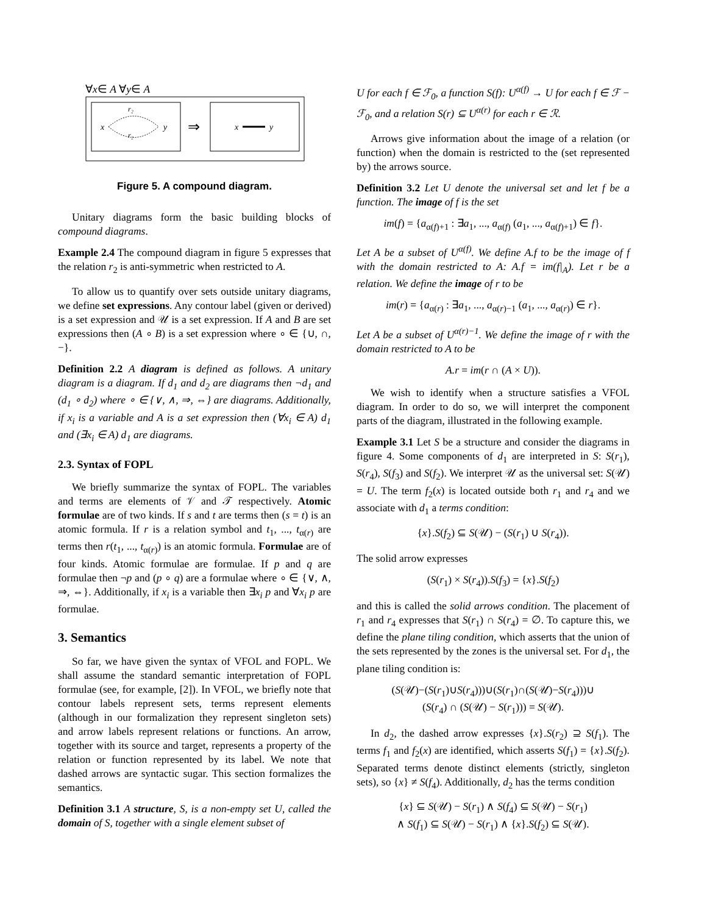∀x∈ A ∀y∈ A
x
y
r₂
r₂
⇒
x
y
Figure 5. A compound diagram.
Unitary diagrams form the basic building blocks of compound diagrams.
Example 2.4 The compound diagram in figure 5 expresses that the relation r<sub>2</sub> is anti-symmetric when restricted to A.
To allow us to quantify over sets outside unitary diagrams, we define set expressions. Any contour label (given or derived) is a set expression and 𝒰 is a set expression. If A and B are set expressions then (A ∘ B) is a set expression where ∘ ∈ {∪, ∩, −}.
Definition 2.2 A diagram is defined as follows. A unitary diagram is a diagram. If d<sub>1</sub> and d<sub>2</sub> are diagrams then ¬d<sub>1</sub> and (d<sub>1</sub> ∘ d<sub>2</sub>) where ∘ ∈ {∨, ∧, ⇒, ⇔} are diagrams. Additionally, if x<sub>i</sub> is a variable and A is a set expression then (∀x<sub>i</sub> ∈ A) d<sub>1</sub> and (∃x<sub>i</sub> ∈ A) d<sub>1</sub> are diagrams.
2.3. Syntax of FOPL
We briefly summarize the syntax of FOPL. The variables and terms are elements of 𝒱 and 𝒯 respectively. Atomic formulae are of two kinds. If s and t are terms then (s = t) is an atomic formula. If r is a relation symbol and t<sub>1</sub>, ..., t<sub>α(r)</sub> are terms then r(t<sub>1</sub>, ..., t<sub>α(r)</sub>) is an atomic formula. Formulae are of four kinds. Atomic formulae are formulae. If p and q are formulae then ¬p and (p ∘ q) are a formulae where ∘ ∈ {∨, ∧, ⇒, ⇔}. Additionally, if x<sub>i</sub> is a variable then ∃x<sub>i</sub> p and ∀x<sub>i</sub> p are formulae.
3. Semantics
So far, we have given the syntax of VFOL and FOPL. We shall assume the standard semantic interpretation of FOPL formulae (see, for example, [2]). In VFOL, we briefly note that contour labels represent sets, terms represent elements (although in our formalization they represent singleton sets) and arrow labels represent relations or functions. An arrow, together with its source and target, represents a property of the relation or function represented by its label. We note that dashed arrows are syntactic sugar. This section formalizes the semantics.
Definition 3.1 A structure, S, is a non-empty set U, called the domain of S, together with a single element subset of
U for each f ∈ ℱ<sub>0</sub>, a function S(f): U<sup>α(f)</sup> → U for each f ∈ ℱ − ℱ<sub>0</sub>, and a relation S(r) ⊆ U<sup>α(r)</sup> for each r ∈ ℛ.
Arrows give information about the image of a relation (or function) when the domain is restricted to the (set represented by) the arrows source.
Definition 3.2 Let U denote the universal set and let f be a function. The image of f is the set
im(f) = {a<sub>α(f)+1</sub> : ∃a<sub>1</sub>, ..., a<sub>α(f)</sub> (a<sub>1</sub>, ..., a<sub>α(f)+1</sub>) ∈ f}.
Let A be a subset of U<sup>α(f)</sup>. We define A.f to be the image of f with the domain restricted to A: A.f = im(f|<sub>A</sub>). Let r be a relation. We define the image of r to be
im(r) = {a<sub>α(r)</sub> : ∃a<sub>1</sub>, ..., a<sub>α(r)−1</sub> (a<sub>1</sub>, ..., a<sub>α(r)</sub>) ∈ r}.
Let A be a subset of U<sup>α(r)−1</sup>. We define the image of r with the domain restricted to A to be
A.r = im(r ∩ (A × U)).
We wish to identify when a structure satisfies a VFOL diagram. In order to do so, we will interpret the component parts of the diagram, illustrated in the following example.
Example 3.1 Let S be a structure and consider the diagrams in figure 4. Some components of d<sub>1</sub> are interpreted in S: S(r<sub>1</sub>), S(r<sub>4</sub>), S(f<sub>3</sub>) and S(f<sub>2</sub>). We interpret 𝒰 as the universal set: S(𝒰) = U. The term f<sub>2</sub>(x) is located outside both r<sub>1</sub> and r<sub>4</sub> and we associate with d<sub>1</sub> a terms condition:
{x}.S(f<sub>2</sub>) ⊆ S(𝒰) − (S(r<sub>1</sub>) ∪ S(r<sub>4</sub>)).
The solid arrow expresses
(S(r<sub>1</sub>) × S(r<sub>4</sub>)).S(f<sub>3</sub>) = {x}.S(f<sub>2</sub>)
and this is called the solid arrows condition. The placement of r<sub>1</sub> and r<sub>4</sub> expresses that S(r<sub>1</sub>) ∩ S(r<sub>4</sub>) = ∅. To capture this, we define the plane tiling condition, which asserts that the union of the sets represented by the zones is the universal set. For d<sub>1</sub>, the plane tiling condition is:
(S(𝒰)−(S(r<sub>1</sub>)∪S(r<sub>4</sub>)))∪(S(r<sub>1</sub>)∩(S(𝒰)−S(r<sub>4</sub>)))∪
(S(r<sub>4</sub>) ∩ (S(𝒰) − S(r<sub>1</sub>))) = S(𝒰).
In d<sub>2</sub>, the dashed arrow expresses {x}.S(r<sub>2</sub>) ⊇ S(f<sub>1</sub>). The terms f<sub>1</sub> and f<sub>2</sub>(x) are identified, which asserts S(f<sub>1</sub>) = {x}.S(f<sub>2</sub>). Separated terms denote distinct elements (strictly, singleton sets), so {x} ≠ S(f<sub>4</sub>). Additionally, d<sub>2</sub> has the terms condition
{x} ⊆ S(𝒰) − S(r<sub>1</sub>) ∧ S(f<sub>4</sub>) ⊆ S(𝒰) − S(r<sub>1</sub>)
∧ S(f<sub>1</sub>) ⊆ S(𝒰) − S(r<sub>1</sub>) ∧ {x}.S(f<sub>2</sub>) ⊆ S(𝒰).